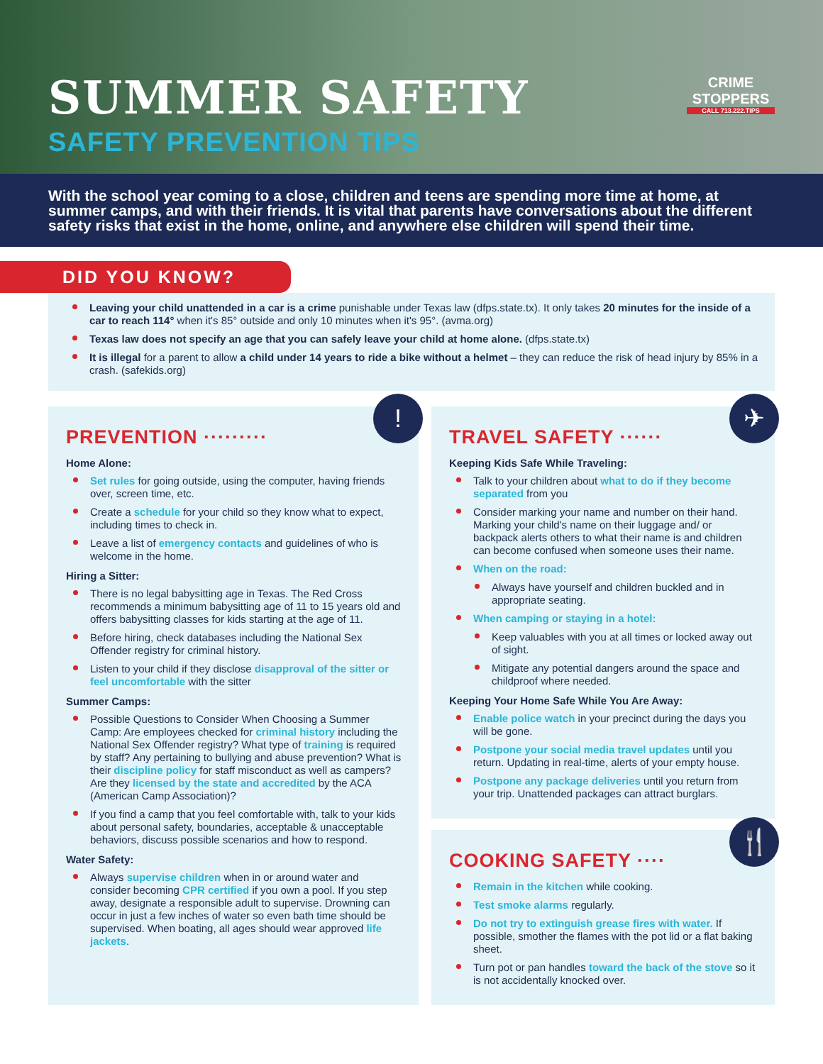SUMMER SAFETY
SAFETY PREVENTION TIPS
CRIME
STOPPERS
CALL 713.222.TIPS
With the school year coming to a close, children and teens are spending more time at home, at summer camps, and with their friends. It is vital that parents have conversations about the different safety risks that exist in the home, online, and anywhere else children will spend their time.
DID YOU KNOW?
Leaving your child unattended in a car is a crime punishable under Texas law (dfps.state.tx). It only takes 20 minutes for the inside of a car to reach 114° when it's 85° outside and only 10 minutes when it's 95°. (avma.org)
Texas law does not specify an age that you can safely leave your child at home alone. (dfps.state.tx)
It is illegal for a parent to allow a child under 14 years to ride a bike without a helmet – they can reduce the risk of head injury by 85% in a crash. (safekids.org)
!
PREVENTION ·········
Home Alone:
Set rules for going outside, using the computer, having friends over, screen time, etc.
Create a schedule for your child so they know what to expect, including times to check in.
Leave a list of emergency contacts and guidelines of who is welcome in the home.
Hiring a Sitter:
There is no legal babysitting age in Texas. The Red Cross recommends a minimum babysitting age of 11 to 15 years old and offers babysitting classes for kids starting at the age of 11.
Before hiring, check databases including the National Sex Offender registry for criminal history.
Listen to your child if they disclose disapproval of the sitter or feel uncomfortable with the sitter
Summer Camps:
Possible Questions to Consider When Choosing a Summer Camp: Are employees checked for criminal history including the National Sex Offender registry? What type of training is required by staff? Any pertaining to bullying and abuse prevention? What is their discipline policy for staff misconduct as well as campers? Are they licensed by the state and accredited by the ACA (American Camp Association)?
If you find a camp that you feel comfortable with, talk to your kids about personal safety, boundaries, acceptable & unacceptable behaviors, discuss possible scenarios and how to respond.
Water Safety:
Always supervise children when in or around water and consider becoming CPR certified if you own a pool. If you step away, designate a responsible adult to supervise. Drowning can occur in just a few inches of water so even bath time should be supervised. When boating, all ages should wear approved life jackets.
✈
TRAVEL SAFETY ······
Keeping Kids Safe While Traveling:
Talk to your children about what to do if they become separated from you
Consider marking your name and number on their hand. Marking your child's name on their luggage and/ or backpack alerts others to what their name is and children can become confused when someone uses their name.
When on the road:
Always have yourself and children buckled and in appropriate seating.
When camping or staying in a hotel:
Keep valuables with you at all times or locked away out of sight.
Mitigate any potential dangers around the space and childproof where needed.
Keeping Your Home Safe While You Are Away:
Enable police watch in your precinct during the days you will be gone.
Postpone your social media travel updates until you return. Updating in real-time, alerts of your empty house.
Postpone any package deliveries until you return from your trip. Unattended packages can attract burglars.
🍴
COOKING SAFETY ····
Remain in the kitchen while cooking.
Test smoke alarms regularly.
Do not try to extinguish grease fires with water. If possible, smother the flames with the pot lid or a flat baking sheet.
Turn pot or pan handles toward the back of the stove so it is not accidentally knocked over.